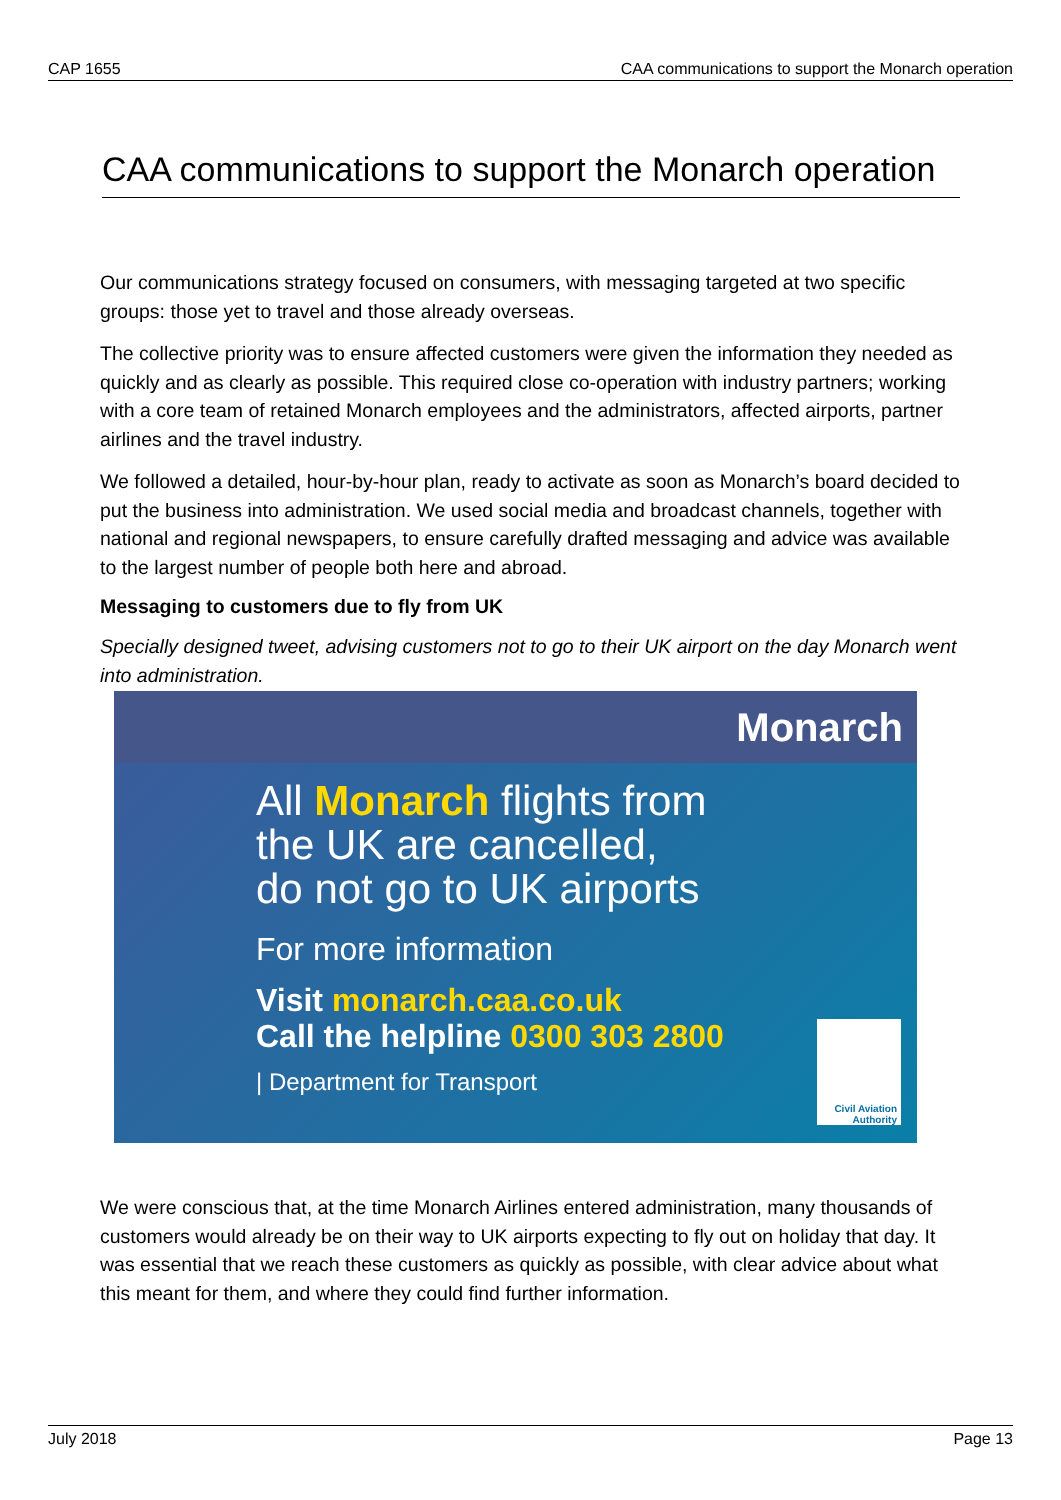CAP 1655 CAA communications to support the Monarch operation
CAA communications to support the Monarch operation
Our communications strategy focused on consumers, with messaging targeted at two specific groups: those yet to travel and those already overseas.
The collective priority was to ensure affected customers were given the information they needed as quickly and as clearly as possible. This required close co-operation with industry partners; working with a core team of retained Monarch employees and the administrators, affected airports, partner airlines and the travel industry.
We followed a detailed, hour-by-hour plan, ready to activate as soon as Monarch’s board decided to put the business into administration. We used social media and broadcast channels, together with national and regional newspapers, to ensure carefully drafted messaging and advice was available to the largest number of people both here and abroad.
Messaging to customers due to fly from UK
Specially designed tweet, advising customers not to go to their UK airport on the day Monarch went into administration.
Monarch
All Monarch flights from
the UK are cancelled,
do not go to UK airports
For more information
Visit monarch.caa.co.uk
Call the helpline 0300 303 2800
| Department for Transport
Civil Aviation
Authority
We were conscious that, at the time Monarch Airlines entered administration, many thousands of customers would already be on their way to UK airports expecting to fly out on holiday that day. It was essential that we reach these customers as quickly as possible, with clear advice about what this meant for them, and where they could find further information.
July 2018 Page 13